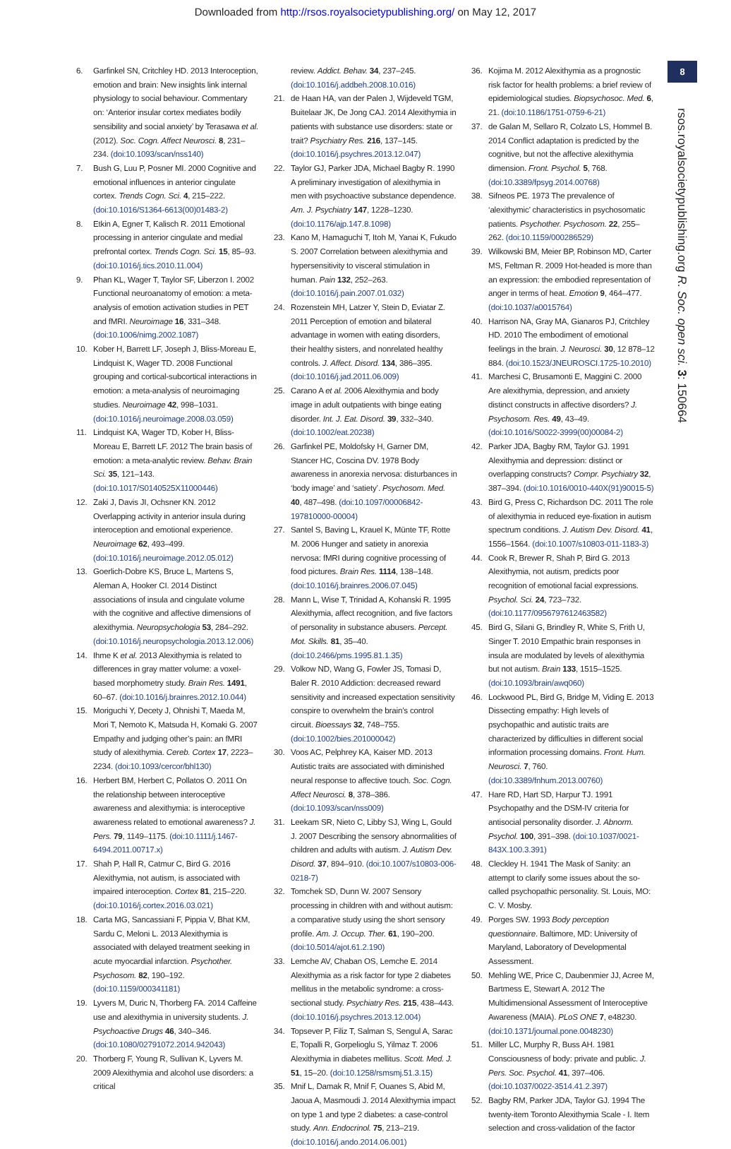Downloaded from http://rsos.royalsocietypublishing.org/ on May 12, 2017
8
rsos.royalsocietypublishing.org R. Soc. open sci. 3: 150664
6. Garfinkel SN, Critchley HD. 2013 Interoception, emotion and brain: New insights link internal physiology to social behaviour. Commentary on: ‘Anterior insular cortex mediates bodily sensibility and social anxiety’ by Terasawa et al. (2012). Soc. Cogn. Affect Neurosci. 8, 231–234. (doi:10.1093/scan/nss140)
7. Bush G, Luu P, Posner MI. 2000 Cognitive and emotional influences in anterior cingulate cortex. Trends Cogn. Sci. 4, 215–222. (doi:10.1016/S1364-6613(00)01483-2)
8. Etkin A, Egner T, Kalisch R. 2011 Emotional processing in anterior cingulate and medial prefrontal cortex. Trends Cogn. Sci. 15, 85–93. (doi:10.1016/j.tics.2010.11.004)
9. Phan KL, Wager T, Taylor SF, Liberzon I. 2002 Functional neuroanatomy of emotion: a meta-analysis of emotion activation studies in PET and fMRI. Neuroimage 16, 331–348. (doi:10.1006/nimg.2002.1087)
10. Kober H, Barrett LF, Joseph J, Bliss-Moreau E, Lindquist K, Wager TD. 2008 Functional grouping and cortical-subcortical interactions in emotion: a meta-analysis of neuroimaging studies. Neuroimage 42, 998–1031. (doi:10.1016/j.neuroimage.2008.03.059)
11. Lindquist KA, Wager TD, Kober H, Bliss-Moreau E, Barrett LF. 2012 The brain basis of emotion: a meta-analytic review. Behav. Brain Sci. 35, 121–143. (doi:10.1017/S0140525X11000446)
12. Zaki J, Davis JI, Ochsner KN. 2012 Overlapping activity in anterior insula during interoception and emotional experience. Neuroimage 62, 493–499. (doi:10.1016/j.neuroimage.2012.05.012)
13. Goerlich-Dobre KS, Bruce L, Martens S, Aleman A, Hooker CI. 2014 Distinct associations of insula and cingulate volume with the cognitive and affective dimensions of alexithymia. Neuropsychologia 53, 284–292. (doi:10.1016/j.neuropsychologia.2013.12.006)
14. Ihme K et al. 2013 Alexithymia is related to differences in gray matter volume: a voxel-based morphometry study. Brain Res. 1491, 60–67. (doi:10.1016/j.brainres.2012.10.044)
15. Moriguchi Y, Decety J, Ohnishi T, Maeda M, Mori T, Nemoto K, Matsuda H, Komaki G. 2007 Empathy and judging other’s pain: an fMRI study of alexithymia. Cereb. Cortex 17, 2223–2234. (doi:10.1093/cercor/bhl130)
16. Herbert BM, Herbert C, Pollatos O. 2011 On the relationship between interoceptive awareness and alexithymia: is interoceptive awareness related to emotional awareness? J. Pers. 79, 1149–1175. (doi:10.1111/j.1467-6494.2011.00717.x)
17. Shah P, Hall R, Catmur C, Bird G. 2016 Alexithymia, not autism, is associated with impaired interoception. Cortex 81, 215–220. (doi:10.1016/j.cortex.2016.03.021)
18. Carta MG, Sancassiani F, Pippia V, Bhat KM, Sardu C, Meloni L. 2013 Alexithymia is associated with delayed treatment seeking in acute myocardial infarction. Psychother. Psychosom. 82, 190–192. (doi:10.1159/000341181)
19. Lyvers M, Duric N, Thorberg FA. 2014 Caffeine use and alexithymia in university students. J. Psychoactive Drugs 46, 340–346. (doi:10.1080/02791072.2014.942043)
20. Thorberg F, Young R, Sullivan K, Lyvers M. 2009 Alexithymia and alcohol use disorders: a critical
review. Addict. Behav. 34, 237–245. (doi:10.1016/j.addbeh.2008.10.016)
21. de Haan HA, van der Palen J, Wijdeveld TGM, Buitelaar JK, De Jong CAJ. 2014 Alexithymia in patients with substance use disorders: state or trait? Psychiatry Res. 216, 137–145. (doi:10.1016/j.psychres.2013.12.047)
22. Taylor GJ, Parker JDA, Michael Bagby R. 1990 A preliminary investigation of alexithymia in men with psychoactive substance dependence. Am. J. Psychiatry 147, 1228–1230. (doi:10.1176/ajp.147.8.1098)
23. Kano M, Hamaguchi T, Itoh M, Yanai K, Fukudo S. 2007 Correlation between alexithymia and hypersensitivity to visceral stimulation in human. Pain 132, 252–263. (doi:10.1016/j.pain.2007.01.032)
24. Rozenstein MH, Latzer Y, Stein D, Eviatar Z. 2011 Perception of emotion and bilateral advantage in women with eating disorders, their healthy sisters, and nonrelated healthy controls. J. Affect. Disord. 134, 386–395. (doi:10.1016/j.jad.2011.06.009)
25. Carano A et al. 2006 Alexithymia and body image in adult outpatients with binge eating disorder. Int. J. Eat. Disord. 39, 332–340. (doi:10.1002/eat.20238)
26. Garfinkel PE, Moldofsky H, Garner DM, Stancer HC, Coscina DV. 1978 Body awareness in anorexia nervosa: disturbances in ‘body image’ and ‘satiety’. Psychosom. Med. 40, 487–498. (doi:10.1097/00006842-197810000-00004)
27. Santel S, Baving L, Krauel K, Münte TF, Rotte M. 2006 Hunger and satiety in anorexia nervosa: fMRI during cognitive processing of food pictures. Brain Res. 1114, 138–148. (doi:10.1016/j.brainres.2006.07.045)
28. Mann L, Wise T, Trinidad A, Kohanski R. 1995 Alexithymia, affect recognition, and five factors of personality in substance abusers. Percept. Mot. Skills. 81, 35–40. (doi:10.2466/pms.1995.81.1.35)
29. Volkow ND, Wang G, Fowler JS, Tomasi D, Baler R. 2010 Addiction: decreased reward sensitivity and increased expectation sensitivity conspire to overwhelm the brain’s control circuit. Bioessays 32, 748–755. (doi:10.1002/bies.201000042)
30. Voos AC, Pelphrey KA, Kaiser MD. 2013 Autistic traits are associated with diminished neural response to affective touch. Soc. Cogn. Affect Neurosci. 8, 378–386. (doi:10.1093/scan/nss009)
31. Leekam SR, Nieto C, Libby SJ, Wing L, Gould J. 2007 Describing the sensory abnormalities of children and adults with autism. J. Autism Dev. Disord. 37, 894–910. (doi:10.1007/s10803-006-0218-7)
32. Tomchek SD, Dunn W. 2007 Sensory processing in children with and without autism: a comparative study using the short sensory profile. Am. J. Occup. Ther. 61, 190–200. (doi:10.5014/ajot.61.2.190)
33. Lemche AV, Chaban OS, Lemche E. 2014 Alexithymia as a risk factor for type 2 diabetes mellitus in the metabolic syndrome: a cross-sectional study. Psychiatry Res. 215, 438–443. (doi:10.1016/j.psychres.2013.12.004)
34. Topsever P, Filiz T, Salman S, Sengul A, Sarac E, Topalli R, Gorpelioglu S, Yilmaz T. 2006 Alexithymia in diabetes mellitus. Scott. Med. J. 51, 15–20. (doi:10.1258/rsmsmj.51.3.15)
35. Mnif L, Damak R, Mnif F, Ouanes S, Abid M, Jaoua A, Masmoudi J. 2014 Alexithymia impact on type 1 and type 2 diabetes: a case-control study. Ann. Endocrinol. 75, 213–219. (doi:10.1016/j.ando.2014.06.001)
36. Kojima M. 2012 Alexithymia as a prognostic risk factor for health problems: a brief review of epidemiological studies. Biopsychosoc. Med. 6, 21. (doi:10.1186/1751-0759-6-21)
37. de Galan M, Sellaro R, Colzato LS, Hommel B. 2014 Conflict adaptation is predicted by the cognitive, but not the affective alexithymia dimension. Front. Psychol. 5, 768. (doi:10.3389/fpsyg.2014.00768)
38. Sifneos PE. 1973 The prevalence of ‘alexithymic’ characteristics in psychosomatic patients. Psychother. Psychosom. 22, 255–262. (doi:10.1159/000286529)
39. Wilkowski BM, Meier BP, Robinson MD, Carter MS, Feltman R. 2009 Hot-headed is more than an expression: the embodied representation of anger in terms of heat. Emotion 9, 464–477. (doi:10.1037/a0015764)
40. Harrison NA, Gray MA, Gianaros PJ, Critchley HD. 2010 The embodiment of emotional feelings in the brain. J. Neurosci. 30, 12 878–12 884. (doi:10.1523/JNEUROSCI.1725-10.2010)
41. Marchesi C, Brusamonti E, Maggini C. 2000 Are alexithymia, depression, and anxiety distinct constructs in affective disorders? J. Psychosom. Res. 49, 43–49. (doi:10.1016/S0022-3999(00)00084-2)
42. Parker JDA, Bagby RM, Taylor GJ. 1991 Alexithymia and depression: distinct or overlapping constructs? Compr. Psychiatry 32, 387–394. (doi:10.1016/0010-440X(91)90015-5)
43. Bird G, Press C, Richardson DC. 2011 The role of alexithymia in reduced eye-fixation in autism spectrum conditions. J. Autism Dev. Disord. 41, 1556–1564. (doi:10.1007/s10803-011-1183-3)
44. Cook R, Brewer R, Shah P, Bird G. 2013 Alexithymia, not autism, predicts poor recognition of emotional facial expressions. Psychol. Sci. 24, 723–732. (doi:10.1177/0956797612463582)
45. Bird G, Silani G, Brindley R, White S, Frith U, Singer T. 2010 Empathic brain responses in insula are modulated by levels of alexithymia but not autism. Brain 133, 1515–1525. (doi:10.1093/brain/awq060)
46. Lockwood PL, Bird G, Bridge M, Viding E. 2013 Dissecting empathy: High levels of psychopathic and autistic traits are characterized by difficulties in different social information processing domains. Front. Hum. Neurosci. 7, 760. (doi:10.3389/fnhum.2013.00760)
47. Hare RD, Hart SD, Harpur TJ. 1991 Psychopathy and the DSM-IV criteria for antisocial personality disorder. J. Abnorm. Psychol. 100, 391–398. (doi:10.1037/0021-843X.100.3.391)
48. Cleckley H. 1941 The Mask of Sanity: an attempt to clarify some issues about the so-called psychopathic personality. St. Louis, MO: C. V. Mosby.
49. Porges SW. 1993 Body perception questionnaire. Baltimore, MD: University of Maryland, Laboratory of Developmental Assessment.
50. Mehling WE, Price C, Daubenmier JJ, Acree M, Bartmess E, Stewart A. 2012 The Multidimensional Assessment of Interoceptive Awareness (MAIA). PLoS ONE 7, e48230. (doi:10.1371/journal.pone.0048230)
51. Miller LC, Murphy R, Buss AH. 1981 Consciousness of body: private and public. J. Pers. Soc. Psychol. 41, 397–406. (doi:10.1037/0022-3514.41.2.397)
52. Bagby RM, Parker JDA, Taylor GJ. 1994 The twenty-item Toronto Alexithymia Scale - I. Item selection and cross-validation of the factor